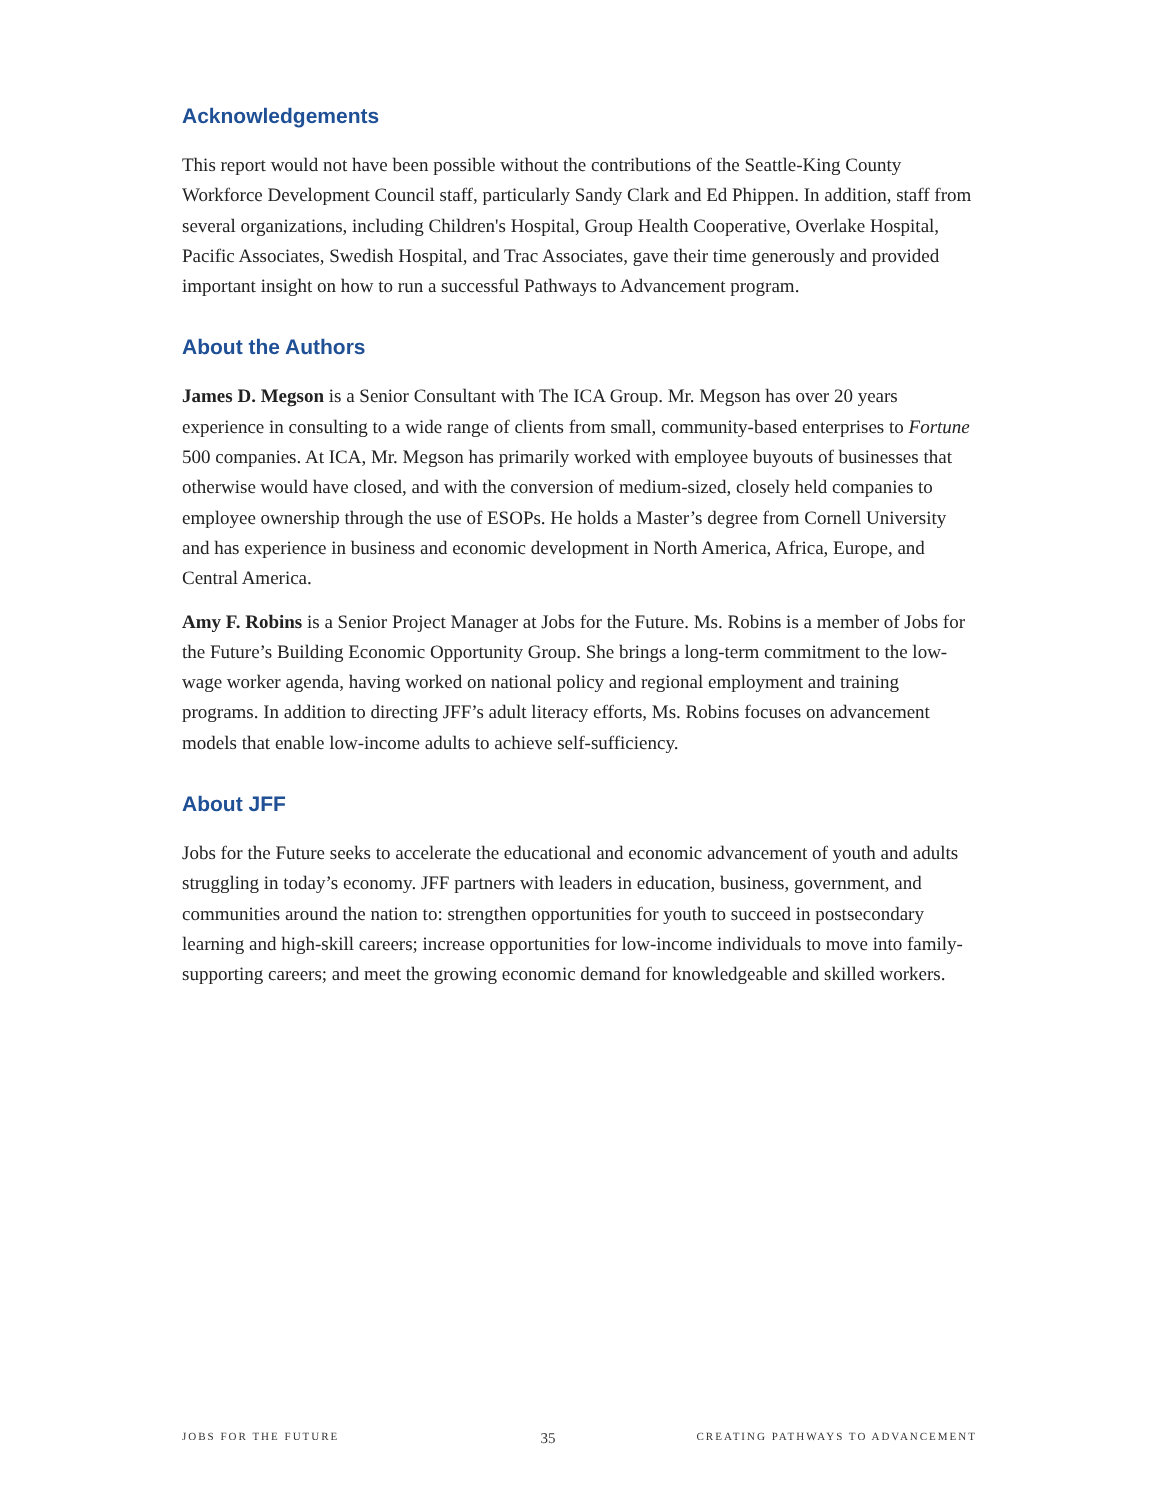Acknowledgements
This report would not have been possible without the contributions of the Seattle-King County Workforce Development Council staff, particularly Sandy Clark and Ed Phippen. In addition, staff from several organizations, including Children's Hospital, Group Health Cooperative, Overlake Hospital, Pacific Associates, Swedish Hospital, and Trac Associates, gave their time generously and provided important insight on how to run a successful Pathways to Advancement program.
About the Authors
James D. Megson is a Senior Consultant with The ICA Group. Mr. Megson has over 20 years experience in consulting to a wide range of clients from small, community-based enterprises to Fortune 500 companies. At ICA, Mr. Megson has primarily worked with employee buyouts of businesses that otherwise would have closed, and with the conversion of medium-sized, closely held companies to employee ownership through the use of ESOPs. He holds a Master’s degree from Cornell University and has experience in business and economic development in North America, Africa, Europe, and Central America.
Amy F. Robins is a Senior Project Manager at Jobs for the Future. Ms. Robins is a member of Jobs for the Future’s Building Economic Opportunity Group. She brings a long-term commitment to the low-wage worker agenda, having worked on national policy and regional employment and training programs. In addition to directing JFF’s adult literacy efforts, Ms. Robins focuses on advancement models that enable low-income adults to achieve self-sufficiency.
About JFF
Jobs for the Future seeks to accelerate the educational and economic advancement of youth and adults struggling in today’s economy. JFF partners with leaders in education, business, government, and communities around the nation to: strengthen opportunities for youth to succeed in postsecondary learning and high-skill careers; increase opportunities for low-income individuals to move into family-supporting careers; and meet the growing economic demand for knowledgeable and skilled workers.
JOBS FOR THE FUTURE 35 CREATING PATHWAYS TO ADVANCEMENT